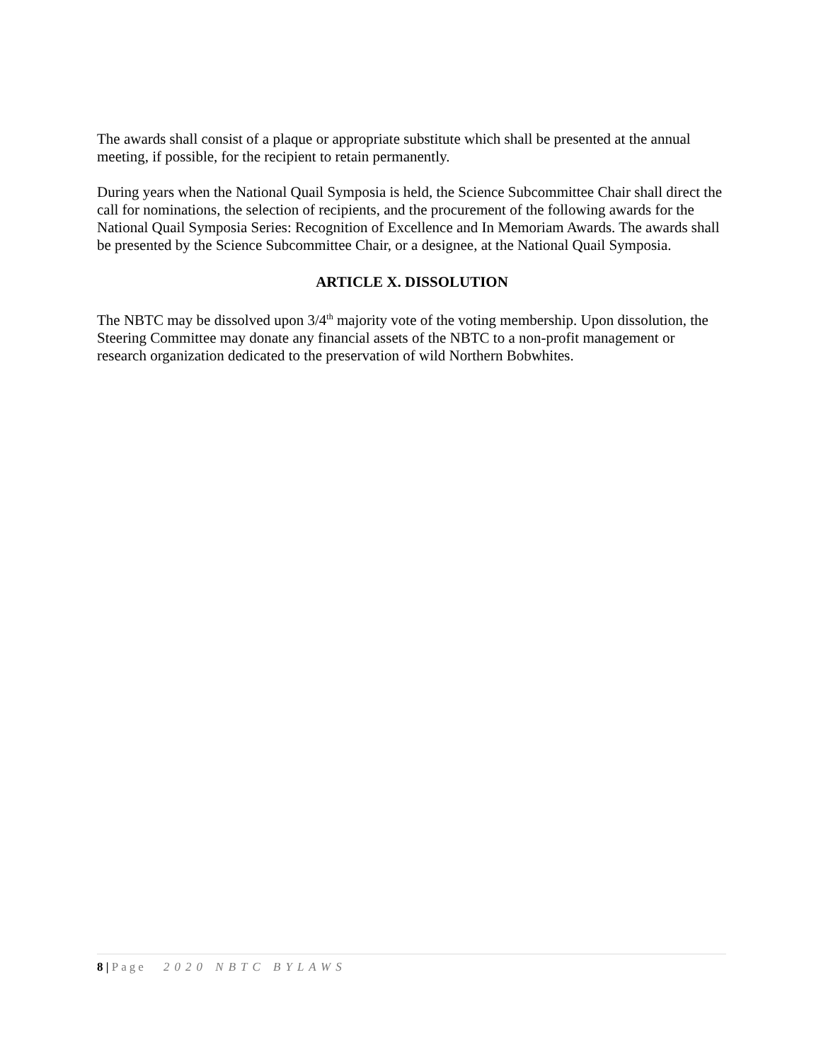The awards shall consist of a plaque or appropriate substitute which shall be presented at the annual meeting, if possible, for the recipient to retain permanently.
During years when the National Quail Symposia is held, the Science Subcommittee Chair shall direct the call for nominations, the selection of recipients, and the procurement of the following awards for the National Quail Symposia Series: Recognition of Excellence and In Memoriam Awards. The awards shall be presented by the Science Subcommittee Chair, or a designee, at the National Quail Symposia.
ARTICLE X. DISSOLUTION
The NBTC may be dissolved upon 3/4<sup>th</sup> majority vote of the voting membership. Upon dissolution, the Steering Committee may donate any financial assets of the NBTC to a non-profit management or research organization dedicated to the preservation of wild Northern Bobwhites.
8 | Page 2020 NBTC BYLAWS